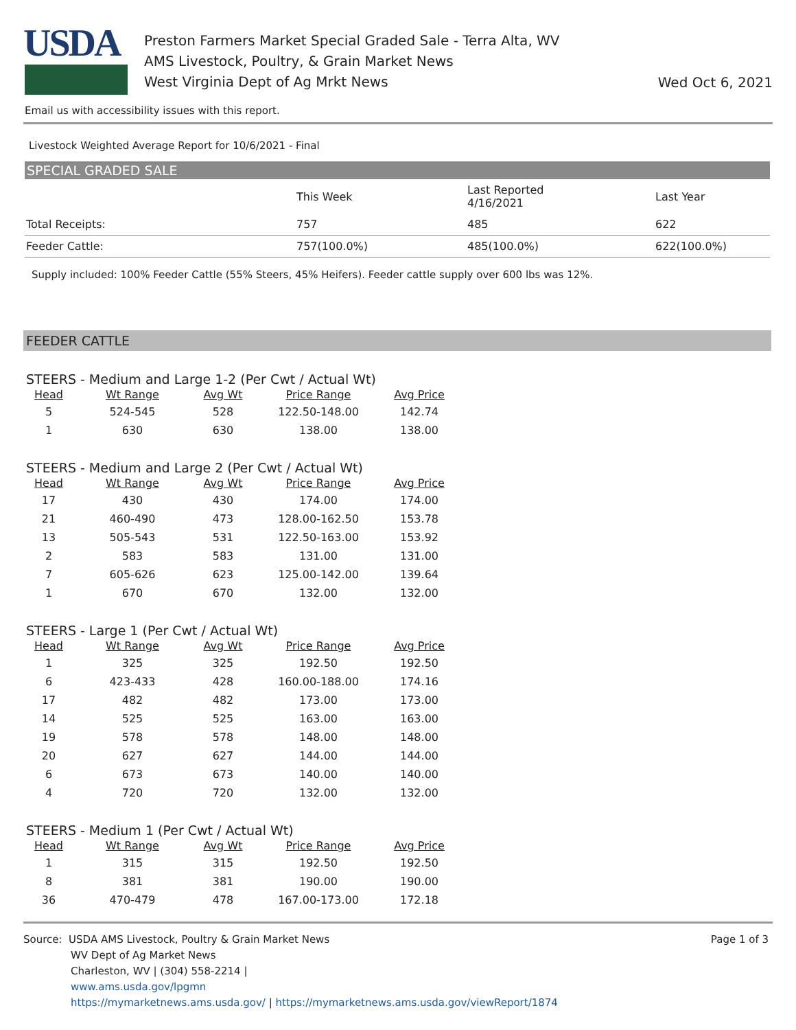USDA
Preston Farmers Market Special Graded Sale - Terra Alta, WV
AMS Livestock, Poultry, & Grain Market News
West Virginia Dept of Ag Mrkt News
Wed Oct 6, 2021
Email us with accessibility issues with this report.
Livestock Weighted Average Report for 10/6/2021 - Final
SPECIAL GRADED SALE
| | This Week | Last Reported 4/16/2021 | Last Year |
| --- | --- | --- | --- |
| Total Receipts: | 757 | 485 | 622 |
| Feeder Cattle: | 757(100.0%) | 485(100.0%) | 622(100.0%) |
Supply included: 100% Feeder Cattle (55% Steers, 45% Heifers). Feeder cattle supply over 600 lbs was 12%.
FEEDER CATTLE
STEERS - Medium and Large 1-2 (Per Cwt / Actual Wt)
| Head | Wt Range | Avg Wt | Price Range | Avg Price |
| --- | --- | --- | --- | --- |
| 5 | 524-545 | 528 | 122.50-148.00 | 142.74 |
| 1 | 630 | 630 | 138.00 | 138.00 |
STEERS - Medium and Large 2 (Per Cwt / Actual Wt)
| Head | Wt Range | Avg Wt | Price Range | Avg Price |
| --- | --- | --- | --- | --- |
| 17 | 430 | 430 | 174.00 | 174.00 |
| 21 | 460-490 | 473 | 128.00-162.50 | 153.78 |
| 13 | 505-543 | 531 | 122.50-163.00 | 153.92 |
| 2 | 583 | 583 | 131.00 | 131.00 |
| 7 | 605-626 | 623 | 125.00-142.00 | 139.64 |
| 1 | 670 | 670 | 132.00 | 132.00 |
STEERS - Large 1 (Per Cwt / Actual Wt)
| Head | Wt Range | Avg Wt | Price Range | Avg Price |
| --- | --- | --- | --- | --- |
| 1 | 325 | 325 | 192.50 | 192.50 |
| 6 | 423-433 | 428 | 160.00-188.00 | 174.16 |
| 17 | 482 | 482 | 173.00 | 173.00 |
| 14 | 525 | 525 | 163.00 | 163.00 |
| 19 | 578 | 578 | 148.00 | 148.00 |
| 20 | 627 | 627 | 144.00 | 144.00 |
| 6 | 673 | 673 | 140.00 | 140.00 |
| 4 | 720 | 720 | 132.00 | 132.00 |
STEERS - Medium 1 (Per Cwt / Actual Wt)
| Head | Wt Range | Avg Wt | Price Range | Avg Price |
| --- | --- | --- | --- | --- |
| 1 | 315 | 315 | 192.50 | 192.50 |
| 8 | 381 | 381 | 190.00 | 190.00 |
| 36 | 470-479 | 478 | 167.00-173.00 | 172.18 |
Source: USDA AMS Livestock, Poultry & Grain Market News
WV Dept of Ag Market News
Charleston, WV | (304) 558-2214 |
www.ams.usda.gov/lpgmn
https://mymarketnews.ams.usda.gov/ | https://mymarketnews.ams.usda.gov/viewReport/1874
Page 1 of 3